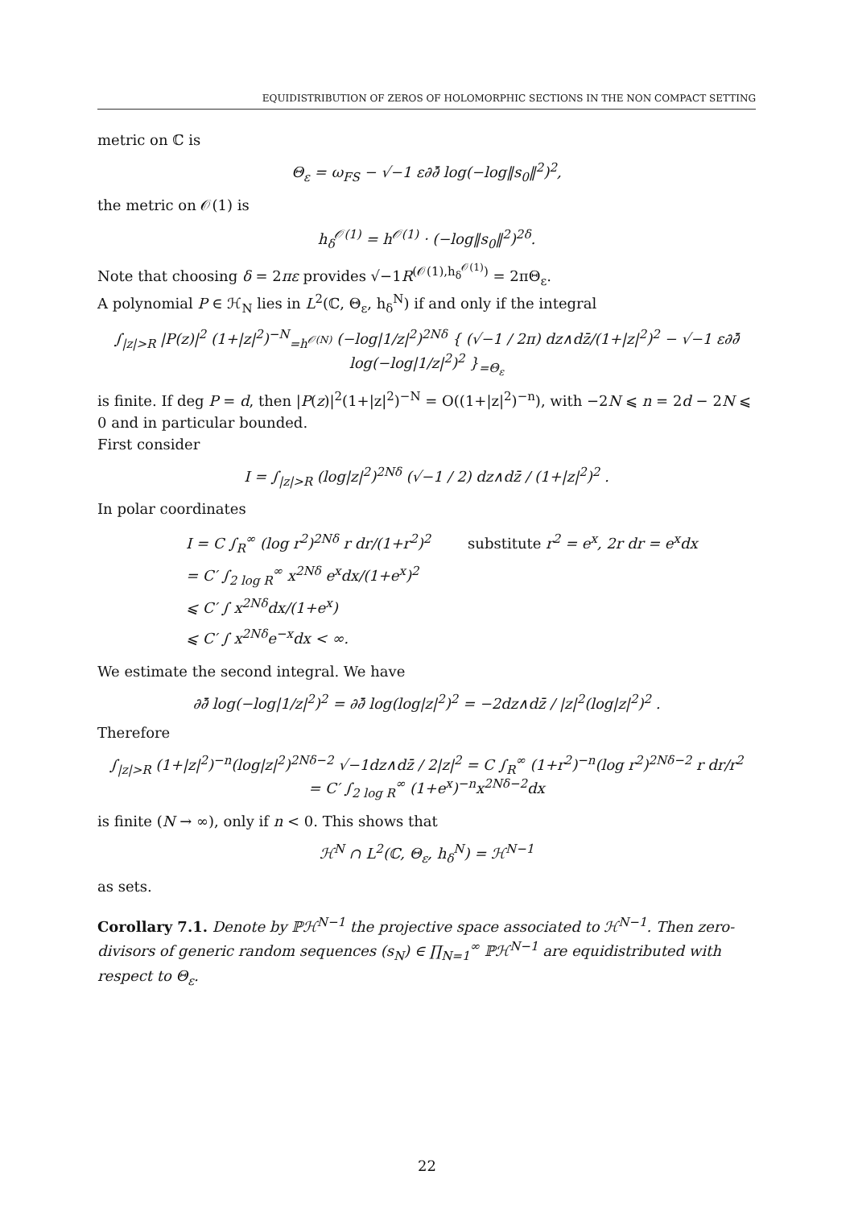EQUIDISTRIBUTION OF ZEROS OF HOLOMORPHIC SECTIONS IN THE NON COMPACT SETTING
metric on ℂ is
Θ<sub>ε</sub> = ω<sub>FS</sub> − √−1 ε∂∂̄ log(−log‖s<sub>0</sub>‖<sup>2</sup>)<sup>2</sup>,
the metric on 𝒪(1) is
h<sub>δ</sub><sup>𝒪(1)</sup> = h<sup>𝒪(1)</sup> · (−log‖s<sub>0</sub>‖<sup>2</sup>)<sup>2δ</sup>.
Note that choosing δ = 2πε provides √−1R<sup>(𝒪(1),h<sub>δ</sub><sup>𝒪(1)</sup>)</sup> = 2πΘ<sub>ε</sub>.
A polynomial P ∈ ℋ<sub>N</sub> lies in L<sup>2</sup>(ℂ, Θ<sub>ε</sub>, h<sub>δ</sub><sup>N</sup>) if and only if the integral
∫<sub>|z|>R</sub> |P(z)|<sup>2</sup> (1+|z|<sup>2</sup>)<sup>−N</sup><sub>=h<sup>𝒪(N)</sup></sub> (−log|1/z|<sup>2</sup>)<sup>2Nδ</sup> { (√−1 / 2π) dz∧dz̄/(1+|z|<sup>2</sup>)<sup>2</sup> − √−1 ε∂∂̄ log(−log|1/z|<sup>2</sup>)<sup>2</sup> }<sub>=Θ<sub>ε</sub></sub>
is finite. If deg P = d, then |P(z)|<sup>2</sup>(1+|z|<sup>2</sup>)<sup>−N</sup> = O((1+|z|<sup>2</sup>)<sup>−n</sup>), with −2N ⩽ n = 2d − 2N ⩽ 0 and in particular bounded.
First consider
I = ∫<sub>|z|>R</sub> (log|z|<sup>2</sup>)<sup>2Nδ</sup> (√−1 / 2) dz∧dz̄ / (1+|z|<sup>2</sup>)<sup>2</sup> .
In polar coordinates
I = C ∫<sub>R</sub><sup>∞</sup> (log r<sup>2</sup>)<sup>2Nδ</sup> r dr/(1+r<sup>2</sup>)<sup>2</sup> substitute r<sup>2</sup> = e<sup>x</sup>, 2r dr = e<sup>x</sup>dx
= C′ ∫<sub>2 log R</sub><sup>∞</sup> x<sup>2Nδ</sup> e<sup>x</sup>dx/(1+e<sup>x</sup>)<sup>2</sup>
⩽ C′ ∫ x<sup>2Nδ</sup>dx/(1+e<sup>x</sup>)
⩽ C′ ∫ x<sup>2Nδ</sup>e<sup>−x</sup>dx < ∞.
We estimate the second integral. We have
∂∂̄ log(−log|1/z|<sup>2</sup>)<sup>2</sup> = ∂∂̄ log(log|z|<sup>2</sup>)<sup>2</sup> = −2dz∧dz̄ / |z|<sup>2</sup>(log|z|<sup>2</sup>)<sup>2</sup> .
Therefore
∫<sub>|z|>R</sub> (1+|z|<sup>2</sup>)<sup>−n</sup>(log|z|<sup>2</sup>)<sup>2Nδ−2</sup> √−1dz∧dz̄ / 2|z|<sup>2</sup> = C ∫<sub>R</sub><sup>∞</sup> (1+r<sup>2</sup>)<sup>−n</sup>(log r<sup>2</sup>)<sup>2Nδ−2</sup> r dr/r<sup>2</sup>
= C′ ∫<sub>2 log R</sub><sup>∞</sup> (1+e<sup>x</sup>)<sup>−n</sup>x<sup>2Nδ−2</sup>dx
is finite (N → ∞), only if n < 0. This shows that
ℋ<sup>N</sup> ∩ L<sup>2</sup>(ℂ, Θ<sub>ε</sub>, h<sub>δ</sub><sup>N</sup>) = ℋ<sup>N−1</sup>
as sets.
Corollary 7.1. Denote by ℙℋ<sup>N−1</sup> the projective space associated to ℋ<sup>N−1</sup>. Then zero-divisors of generic random sequences (s<sub>N</sub>) ∈ ∏<sub>N=1</sub><sup>∞</sup> ℙℋ<sup>N−1</sup> are equidistributed with respect to Θ<sub>ε</sub>.
22